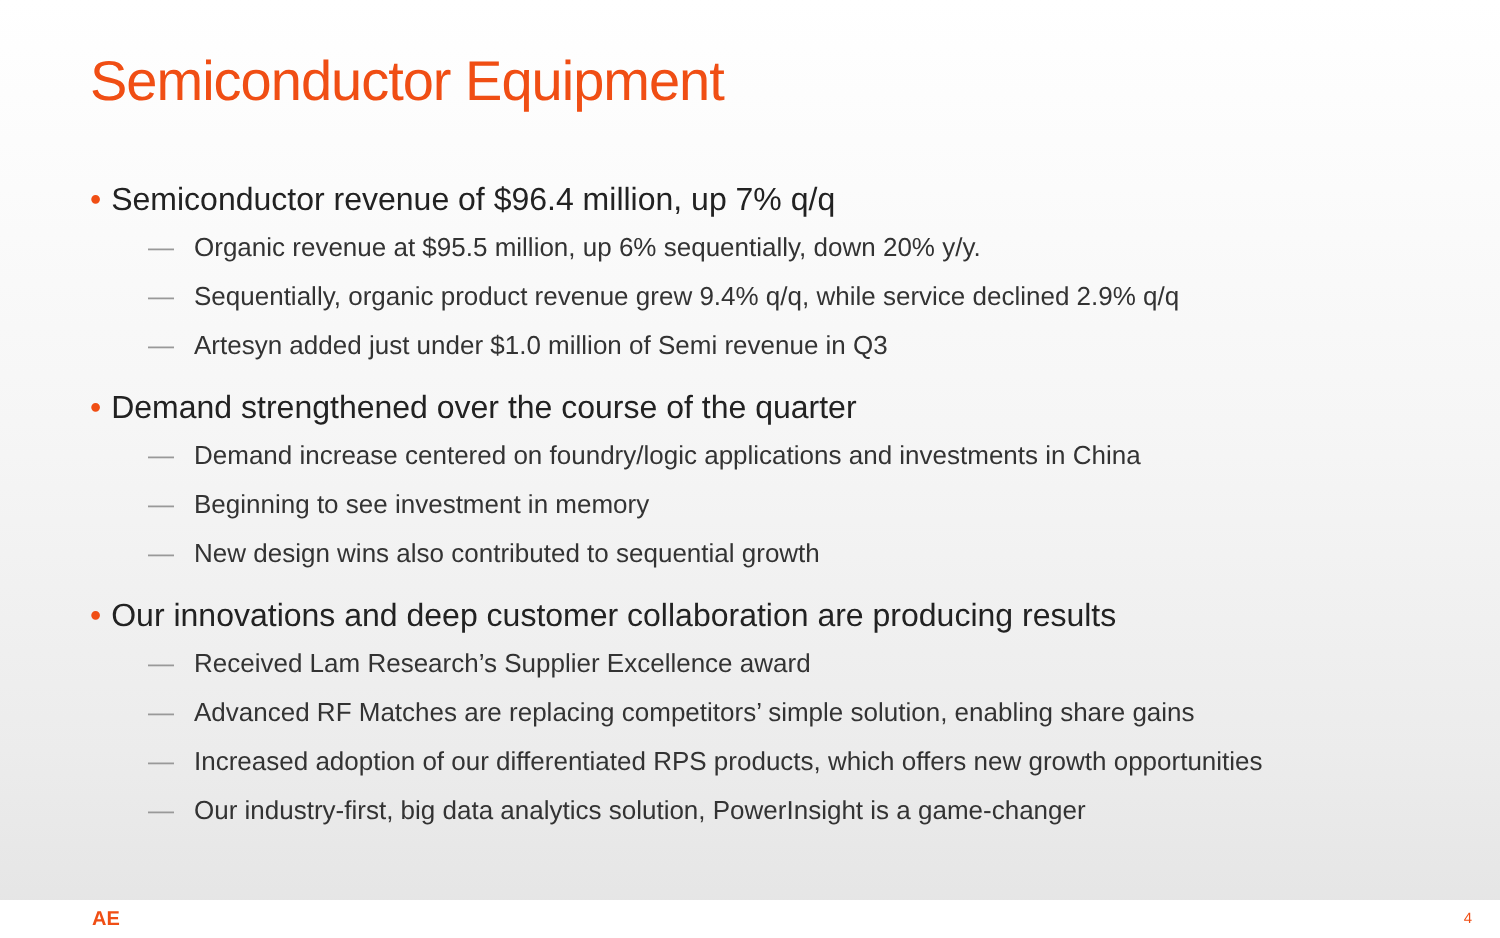Semiconductor Equipment
• Semiconductor revenue of $96.4 million, up 7% q/q
— Organic revenue at $95.5 million, up 6% sequentially, down 20% y/y.
— Sequentially, organic product revenue grew 9.4% q/q, while service declined 2.9% q/q
— Artesyn added just under $1.0 million of Semi revenue in Q3
• Demand strengthened over the course of the quarter
— Demand increase centered on foundry/logic applications and investments in China
— Beginning to see investment in memory
— New design wins also contributed to sequential growth
• Our innovations and deep customer collaboration are producing results
— Received Lam Research’s Supplier Excellence award
— Advanced RF Matches are replacing competitors’ simple solution, enabling share gains
— Increased adoption of our differentiated RPS products, which offers new growth opportunities
— Our industry-first, big data analytics solution, PowerInsight is a game-changer
AE 4